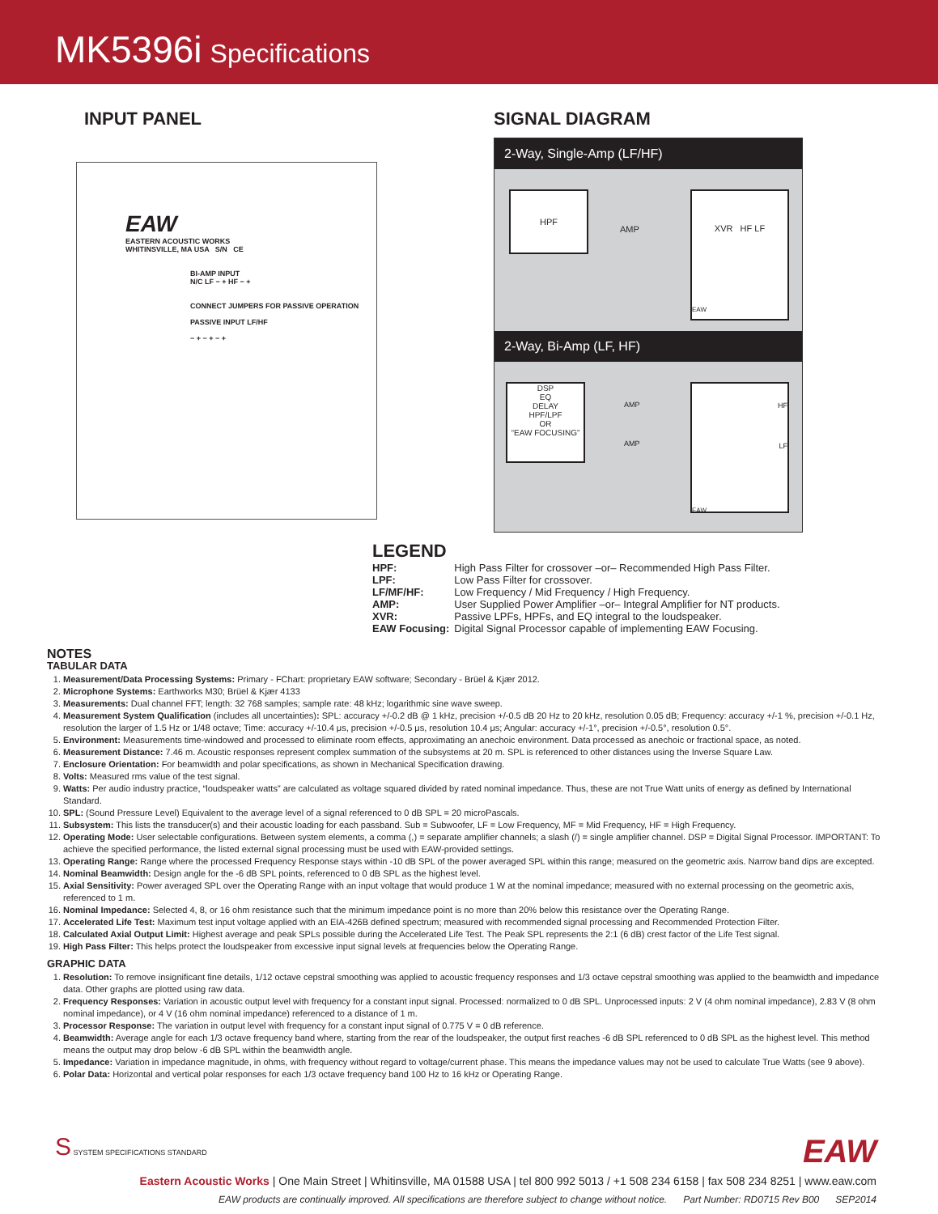MK5396i Specifications
INPUT PANEL
EAW
EASTERN ACOUSTIC WORKS
WHITINSVILLE, MA USA S/N CE
BI-AMP INPUT
N/C LF − + HF − +
CONNECT JUMPERS FOR PASSIVE OPERATION
PASSIVE INPUT LF/HF
− + − + − +
SIGNAL DIAGRAM
2-Way, Single-Amp (LF/HF)
HPF
AMP
XVR HF LF
EAW
2-Way, Bi-Amp (LF, HF)
DSP
EQ
DELAY
HPF/LPF
OR
“EAW FOCUSING”
AMP
AMP
HF
LF
EAW
LEGEND
| HPF: | High Pass Filter for crossover –or– Recommended High Pass Filter. |
| LPF: | Low Pass Filter for crossover. |
| LF/MF/HF: | Low Frequency / Mid Frequency / High Frequency. |
| AMP: | User Supplied Power Amplifier –or– Integral Amplifier for NT products. |
| XVR: | Passive LPFs, HPFs, and EQ integral to the loudspeaker. |
| EAW Focusing: | Digital Signal Processor capable of implementing EAW Focusing. |
NOTES
TABULAR DATA
1. Measurement/Data Processing Systems: Primary - FChart: proprietary EAW software; Secondary - Brüel & Kjær 2012.
2. Microphone Systems: Earthworks M30; Brüel & Kjær 4133
3. Measurements: Dual channel FFT; length: 32 768 samples; sample rate: 48 kHz; logarithmic sine wave sweep.
4. Measurement System Qualification (includes all uncertainties): SPL: accuracy +/-0.2 dB @ 1 kHz, precision +/-0.5 dB 20 Hz to 20 kHz, resolution 0.05 dB; Frequency: accuracy +/-1 %, precision +/-0.1 Hz, resolution the larger of 1.5 Hz or 1/48 octave; Time: accuracy +/-10.4 μs, precision +/-0.5 μs, resolution 10.4 μs; Angular: accuracy +/-1°, precision +/-0.5°, resolution 0.5°.
5. Environment: Measurements time-windowed and processed to eliminate room effects, approximating an anechoic environment. Data processed as anechoic or fractional space, as noted.
6. Measurement Distance: 7.46 m. Acoustic responses represent complex summation of the subsystems at 20 m. SPL is referenced to other distances using the Inverse Square Law.
7. Enclosure Orientation: For beamwidth and polar specifications, as shown in Mechanical Specification drawing.
8. Volts: Measured rms value of the test signal.
9. Watts: Per audio industry practice, “loudspeaker watts” are calculated as voltage squared divided by rated nominal impedance. Thus, these are not True Watt units of energy as defined by International Standard.
10. SPL: (Sound Pressure Level) Equivalent to the average level of a signal referenced to 0 dB SPL = 20 microPascals.
11. Subsystem: This lists the transducer(s) and their acoustic loading for each passband. Sub = Subwoofer, LF = Low Frequency, MF = Mid Frequency, HF = High Frequency.
12. Operating Mode: User selectable configurations. Between system elements, a comma (,) = separate amplifier channels; a slash (/) = single amplifier channel. DSP = Digital Signal Processor. IMPORTANT: To achieve the specified performance, the listed external signal processing must be used with EAW-provided settings.
13. Operating Range: Range where the processed Frequency Response stays within -10 dB SPL of the power averaged SPL within this range; measured on the geometric axis. Narrow band dips are excepted.
14. Nominal Beamwidth: Design angle for the -6 dB SPL points, referenced to 0 dB SPL as the highest level.
15. Axial Sensitivity: Power averaged SPL over the Operating Range with an input voltage that would produce 1 W at the nominal impedance; measured with no external processing on the geometric axis, referenced to 1 m.
16. Nominal Impedance: Selected 4, 8, or 16 ohm resistance such that the minimum impedance point is no more than 20% below this resistance over the Operating Range.
17. Accelerated Life Test: Maximum test input voltage applied with an EIA-426B defined spectrum; measured with recommended signal processing and Recommended Protection Filter.
18. Calculated Axial Output Limit: Highest average and peak SPLs possible during the Accelerated Life Test. The Peak SPL represents the 2:1 (6 dB) crest factor of the Life Test signal.
19. High Pass Filter: This helps protect the loudspeaker from excessive input signal levels at frequencies below the Operating Range.
GRAPHIC DATA
1. Resolution: To remove insignificant fine details, 1/12 octave cepstral smoothing was applied to acoustic frequency responses and 1/3 octave cepstral smoothing was applied to the beamwidth and impedance data. Other graphs are plotted using raw data.
2. Frequency Responses: Variation in acoustic output level with frequency for a constant input signal. Processed: normalized to 0 dB SPL. Unprocessed inputs: 2 V (4 ohm nominal impedance), 2.83 V (8 ohm nominal impedance), or 4 V (16 ohm nominal impedance) referenced to a distance of 1 m.
3. Processor Response: The variation in output level with frequency for a constant input signal of 0.775 V = 0 dB reference.
4. Beamwidth: Average angle for each 1/3 octave frequency band where, starting from the rear of the loudspeaker, the output first reaches -6 dB SPL referenced to 0 dB SPL as the highest level. This method means the output may drop below -6 dB SPL within the beamwidth angle.
5. Impedance: Variation in impedance magnitude, in ohms, with frequency without regard to voltage/current phase. This means the impedance values may not be used to calculate True Watts (see 9 above).
6. Polar Data: Horizontal and vertical polar responses for each 1/3 octave frequency band 100 Hz to 16 kHz or Operating Range.
S SYSTEM SPECIFICATIONS STANDARD
EAW
Eastern Acoustic Works | One Main Street | Whitinsville, MA 01588 USA | tel 800 992 5013 / +1 508 234 6158 | fax 508 234 8251 | www.eaw.com
EAW products are continually improved. All specifications are therefore subject to change without notice. Part Number: RD0715 Rev B00 SEP2014